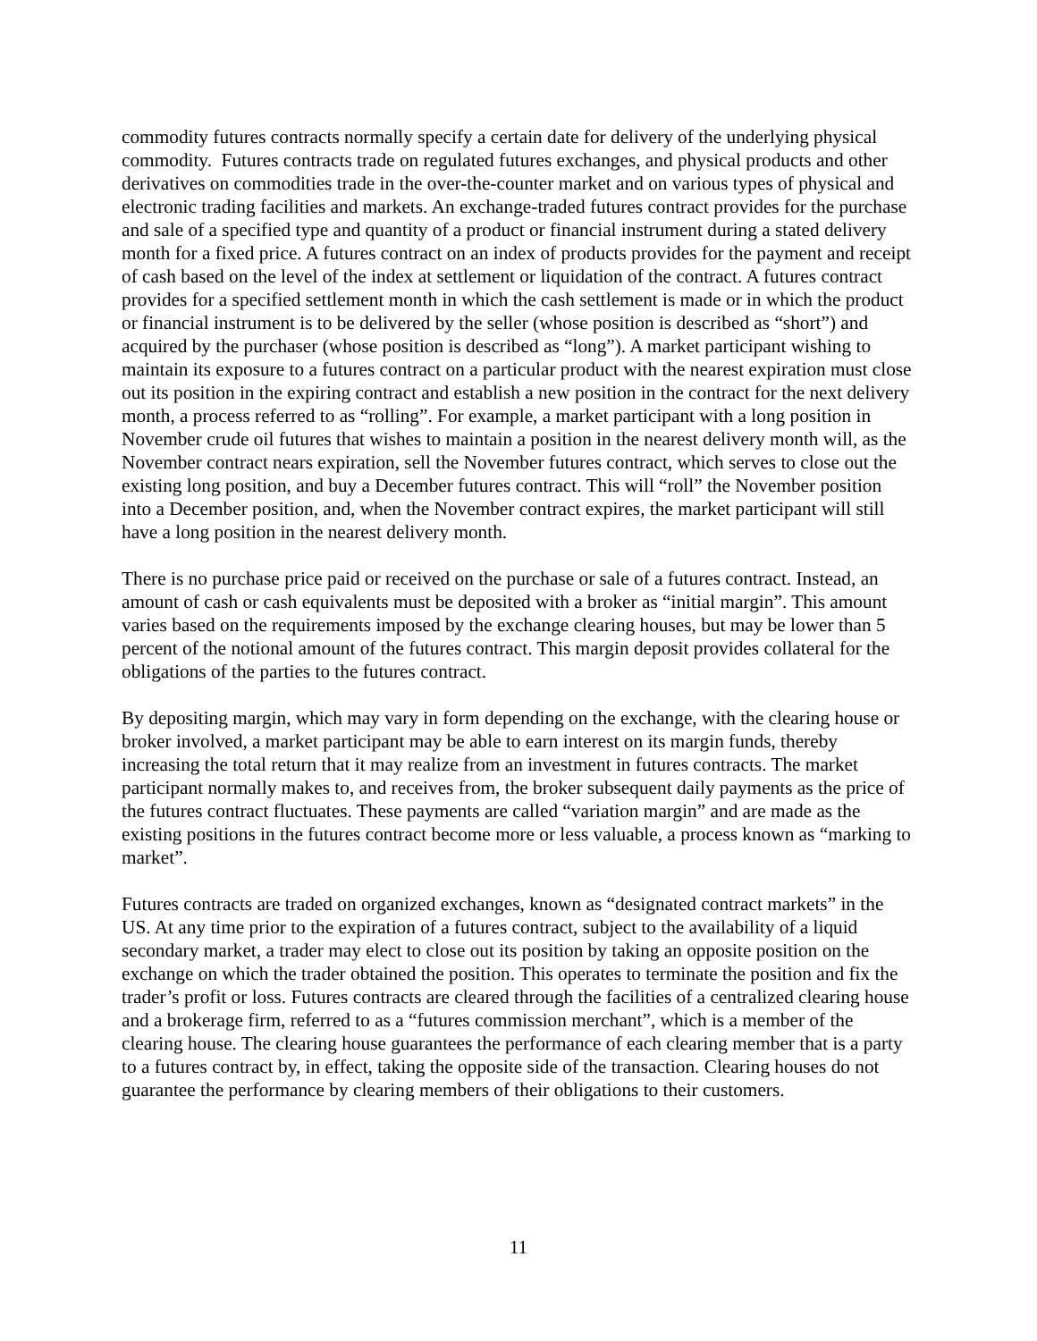commodity futures contracts normally specify a certain date for delivery of the underlying physical commodity. Futures contracts trade on regulated futures exchanges, and physical products and other derivatives on commodities trade in the over-the-counter market and on various types of physical and electronic trading facilities and markets. An exchange-traded futures contract provides for the purchase and sale of a specified type and quantity of a product or financial instrument during a stated delivery month for a fixed price. A futures contract on an index of products provides for the payment and receipt of cash based on the level of the index at settlement or liquidation of the contract. A futures contract provides for a specified settlement month in which the cash settlement is made or in which the product or financial instrument is to be delivered by the seller (whose position is described as “short”) and acquired by the purchaser (whose position is described as “long”). A market participant wishing to maintain its exposure to a futures contract on a particular product with the nearest expiration must close out its position in the expiring contract and establish a new position in the contract for the next delivery month, a process referred to as “rolling”. For example, a market participant with a long position in November crude oil futures that wishes to maintain a position in the nearest delivery month will, as the November contract nears expiration, sell the November futures contract, which serves to close out the existing long position, and buy a December futures contract. This will “roll” the November position into a December position, and, when the November contract expires, the market participant will still have a long position in the nearest delivery month.
There is no purchase price paid or received on the purchase or sale of a futures contract. Instead, an amount of cash or cash equivalents must be deposited with a broker as “initial margin”. This amount varies based on the requirements imposed by the exchange clearing houses, but may be lower than 5 percent of the notional amount of the futures contract. This margin deposit provides collateral for the obligations of the parties to the futures contract.
By depositing margin, which may vary in form depending on the exchange, with the clearing house or broker involved, a market participant may be able to earn interest on its margin funds, thereby increasing the total return that it may realize from an investment in futures contracts. The market participant normally makes to, and receives from, the broker subsequent daily payments as the price of the futures contract fluctuates. These payments are called “variation margin” and are made as the existing positions in the futures contract become more or less valuable, a process known as “marking to market”.
Futures contracts are traded on organized exchanges, known as “designated contract markets” in the US. At any time prior to the expiration of a futures contract, subject to the availability of a liquid secondary market, a trader may elect to close out its position by taking an opposite position on the exchange on which the trader obtained the position. This operates to terminate the position and fix the trader’s profit or loss. Futures contracts are cleared through the facilities of a centralized clearing house and a brokerage firm, referred to as a “futures commission merchant”, which is a member of the clearing house. The clearing house guarantees the performance of each clearing member that is a party to a futures contract by, in effect, taking the opposite side of the transaction. Clearing houses do not guarantee the performance by clearing members of their obligations to their customers.
11